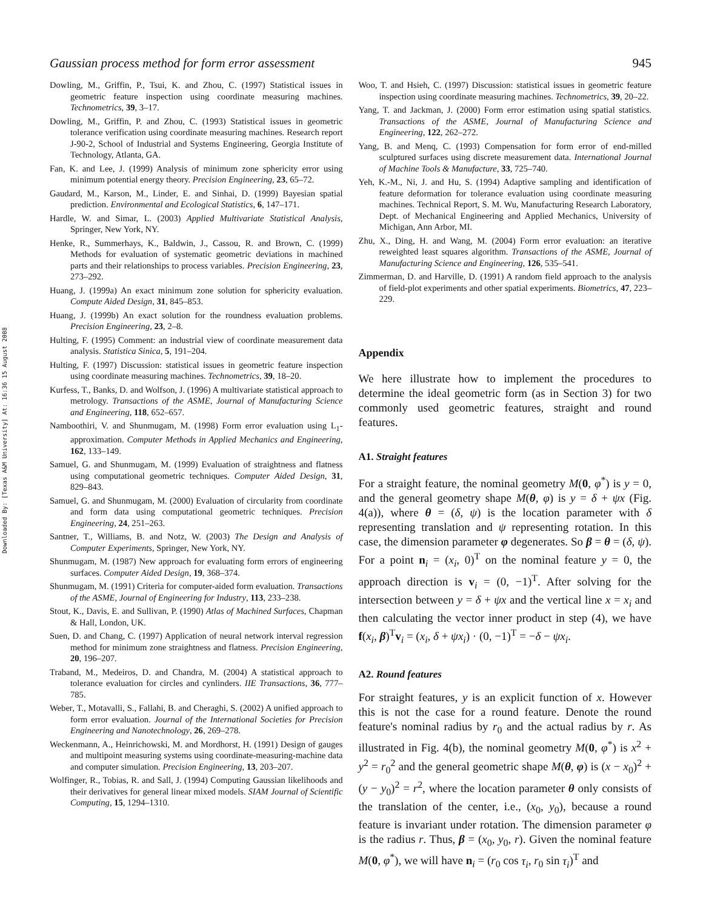Downloaded By: [Texas A&M University] At: 16:36 15 August 2008
Gaussian process method for form error assessment 945
Dowling, M., Griffin, P., Tsui, K. and Zhou, C. (1997) Statistical issues in geometric feature inspection using coordinate measuring machines. Technometrics, 39, 3–17.
Dowling, M., Griffin, P. and Zhou, C. (1993) Statistical issues in geometric tolerance verification using coordinate measuring machines. Research report J-90-2, School of Industrial and Systems Engineering, Georgia Institute of Technology, Atlanta, GA.
Fan, K. and Lee, J. (1999) Analysis of minimum zone sphericity error using minimum potential energy theory. Precision Engineering, 23, 65–72.
Gaudard, M., Karson, M., Linder, E. and Sinhai, D. (1999) Bayesian spatial prediction. Environmental and Ecological Statistics, 6, 147–171.
Hardle, W. and Simar, L. (2003) Applied Multivariate Statistical Analysis, Springer, New York, NY.
Henke, R., Summerhays, K., Baldwin, J., Cassou, R. and Brown, C. (1999) Methods for evaluation of systematic geometric deviations in machined parts and their relationships to process variables. Precision Engineering, 23, 273–292.
Huang, J. (1999a) An exact minimum zone solution for sphericity evaluation. Compute Aided Design, 31, 845–853.
Huang, J. (1999b) An exact solution for the roundness evaluation problems. Precision Engineering, 23, 2–8.
Hulting, F. (1995) Comment: an industrial view of coordinate measurement data analysis. Statistica Sinica, 5, 191–204.
Hulting, F. (1997) Discussion: statistical issues in geometric feature inspection using coordinate measuring machines. Technometrics, 39, 18–20.
Kurfess, T., Banks, D. and Wolfson, J. (1996) A multivariate statistical approach to metrology. Transactions of the ASME, Journal of Manufacturing Science and Engineering, 118, 652–657.
Namboothiri, V. and Shunmugam, M. (1998) Form error evaluation using L<sub>1</sub>-approximation. Computer Methods in Applied Mechanics and Engineering, 162, 133–149.
Samuel, G. and Shunmugam, M. (1999) Evaluation of straightness and flatness using computational geometric techniques. Computer Aided Design, 31, 829–843.
Samuel, G. and Shunmugam, M. (2000) Evaluation of circularity from coordinate and form data using computational geometric techniques. Precision Engineering, 24, 251–263.
Santner, T., Williams, B. and Notz, W. (2003) The Design and Analysis of Computer Experiments, Springer, New York, NY.
Shunmugam, M. (1987) New approach for evaluating form errors of engineering surfaces. Computer Aided Design, 19, 368–374.
Shunmugam, M. (1991) Criteria for computer-aided form evaluation. Transactions of the ASME, Journal of Engineering for Industry, 113, 233–238.
Stout, K., Davis, E. and Sullivan, P. (1990) Atlas of Machined Surfaces, Chapman & Hall, London, UK.
Suen, D. and Chang, C. (1997) Application of neural network interval regression method for minimum zone straightness and flatness. Precision Engineering, 20, 196–207.
Traband, M., Medeiros, D. and Chandra, M. (2004) A statistical approach to tolerance evaluation for circles and cynlinders. IIE Transactions, 36, 777–785.
Weber, T., Motavalli, S., Fallahi, B. and Cheraghi, S. (2002) A unified approach to form error evaluation. Journal of the International Societies for Precision Engineering and Nanotechnology, 26, 269–278.
Weckenmann, A., Heinrichowski, M. and Mordhorst, H. (1991) Design of gauges and multipoint measuring systems using coordinate-measuring-machine data and computer simulation. Precision Engineering, 13, 203–207.
Wolfinger, R., Tobias, R. and Sall, J. (1994) Computing Gaussian likelihoods and their derivatives for general linear mixed models. SIAM Journal of Scientific Computing, 15, 1294–1310.
Woo, T. and Hsieh, C. (1997) Discussion: statistical issues in geometric feature inspection using coordinate measuring machines. Technometrics, 39, 20–22.
Yang, T. and Jackman, J. (2000) Form error estimation using spatial statistics. Transactions of the ASME, Journal of Manufacturing Science and Engineering, 122, 262–272.
Yang, B. and Menq, C. (1993) Compensation for form error of end-milled sculptured surfaces using discrete measurement data. International Journal of Machine Tools & Manufacture, 33, 725–740.
Yeh, K.-M., Ni, J. and Hu, S. (1994) Adaptive sampling and identification of feature deformation for tolerance evaluation using coordinate measuring machines. Technical Report, S. M. Wu, Manufacturing Research Laboratory, Dept. of Mechanical Engineering and Applied Mechanics, University of Michigan, Ann Arbor, MI.
Zhu, X., Ding, H. and Wang, M. (2004) Form error evaluation: an iterative reweighted least squares algorithm. Transactions of the ASME, Journal of Manufacturing Science and Engineering, 126, 535–541.
Zimmerman, D. and Harville, D. (1991) A random field approach to the analysis of field-plot experiments and other spatial experiments. Biometrics, 47, 223–229.
Appendix
We here illustrate how to implement the procedures to determine the ideal geometric form (as in Section 3) for two commonly used geometric features, straight and round features.
A1. Straight features
For a straight feature, the nominal geometry M(0, φ<sup>*</sup>) is y = 0, and the general geometry shape M(θ, φ) is y = δ + ψx (Fig. 4(a)), where θ = (δ, ψ) is the location parameter with δ representing translation and ψ representing rotation. In this case, the dimension parameter φ degenerates. So β = θ = (δ, ψ). For a point n<sub>i</sub> = (x<sub>i</sub>, 0)<sup>T</sup> on the nominal feature y = 0, the approach direction is v<sub>i</sub> = (0, −1)<sup>T</sup>. After solving for the intersection between y = δ + ψx and the vertical line x = x<sub>i</sub> and then calculating the vector inner product in step (4), we have f(x<sub>i</sub>, β)<sup>T</sup>v<sub>i</sub> = (x<sub>i</sub>, δ + ψx<sub>i</sub>) · (0, −1)<sup>T</sup> = −δ − ψx<sub>i</sub>.
A2. Round features
For straight features, y is an explicit function of x. However this is not the case for a round feature. Denote the round feature's nominal radius by r<sub>0</sub> and the actual radius by r. As illustrated in Fig. 4(b), the nominal geometry M(0, φ<sup>*</sup>) is x<sup>2</sup> + y<sup>2</sup> = r<sub>0</sub><sup>2</sup> and the general geometric shape M(θ, φ) is (x − x<sub>0</sub>)<sup>2</sup> + (y − y<sub>0</sub>)<sup>2</sup> = r<sup>2</sup>, where the location parameter θ only consists of the translation of the center, i.e., (x<sub>0</sub>, y<sub>0</sub>), because a round feature is invariant under rotation. The dimension parameter φ is the radius r. Thus, β = (x<sub>0</sub>, y<sub>0</sub>, r). Given the nominal feature M(0, φ<sup>*</sup>), we will have n<sub>i</sub> = (r<sub>0</sub> cos τ<sub>i</sub>, r<sub>0</sub> sin τ<sub>i</sub>)<sup>T</sup> and